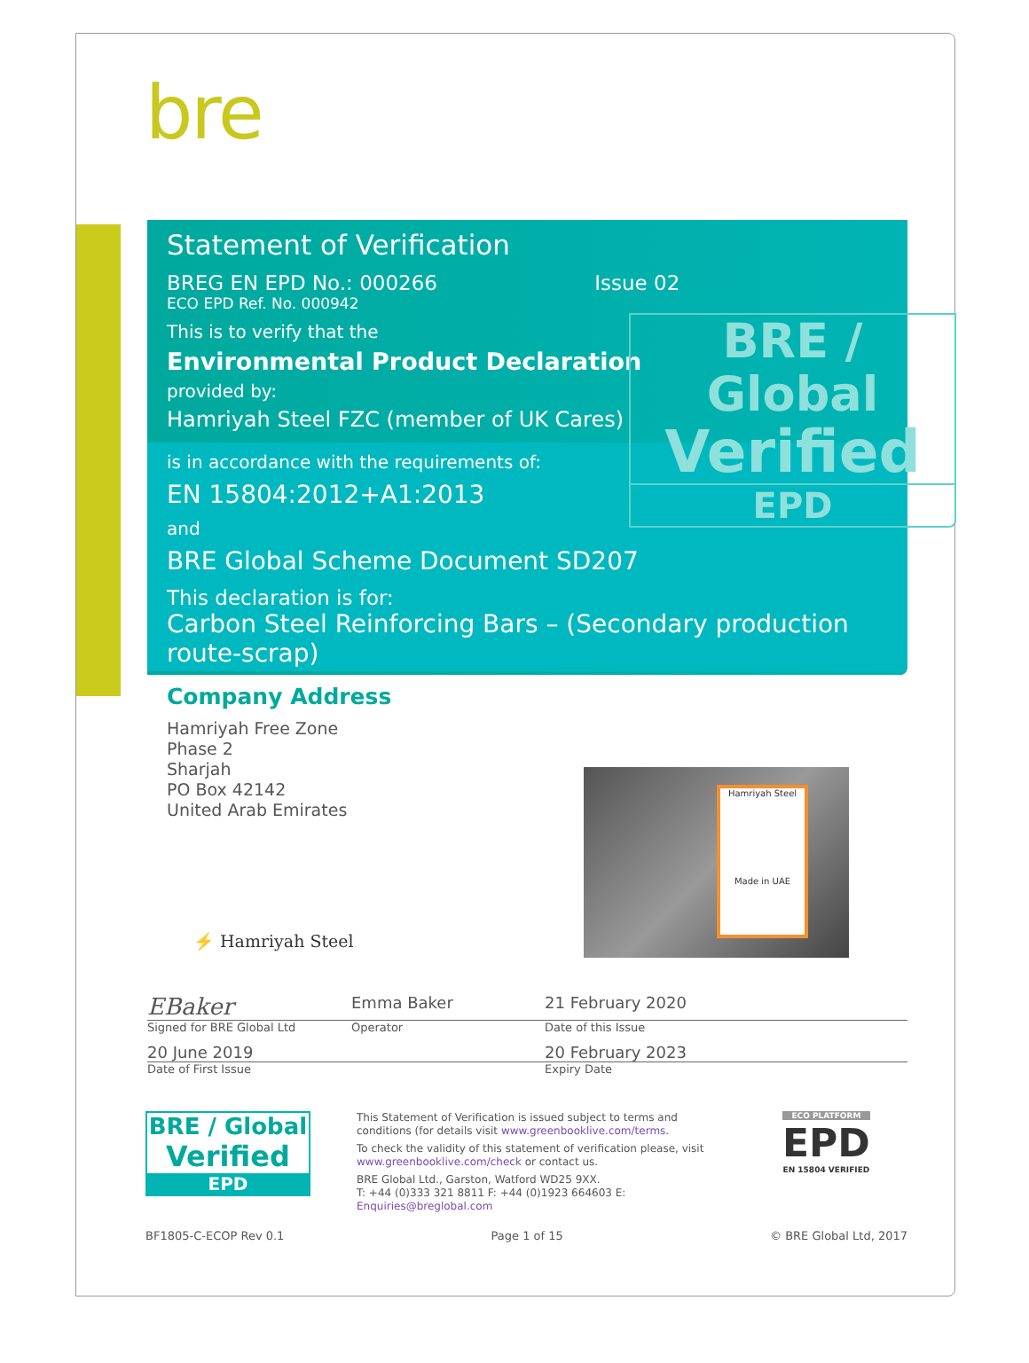bre
Statement of Verification
BREG EN EPD No.: 000266 Issue 02
ECO EPD Ref. No. 000942
This is to verify that the
Environmental Product Declaration
provided by:
Hamriyah Steel FZC (member of UK Cares)
BRE / Global
Verified
EPD
is in accordance with the requirements of:
EN 15804:2012+A1:2013
and
BRE Global Scheme Document SD207
This declaration is for:
Carbon Steel Reinforcing Bars – (Secondary production route-scrap)
Company Address
Hamriyah Free Zone
Phase 2
Sharjah
PO Box 42142
United Arab Emirates
⚡ Hamriyah Steel
Hamriyah Steel
Made in UAE
EBaker Emma Baker 21 February 2020
Signed for BRE Global Ltd Operator Date of this Issue
20 June 2019 20 February 2023
Date of First Issue Expiry Date
BRE / Global
Verified
EPD
This Statement of Verification is issued subject to terms and conditions (for details visit www.greenbooklive.com/terms.
To check the validity of this statement of verification please, visit www.greenbooklive.com/check or contact us.
BRE Global Ltd., Garston, Watford WD25 9XX.
T: +44 (0)333 321 8811 F: +44 (0)1923 664603 E: Enquiries@breglobal.com
ECO PLATFORM
EPD
EN 15804 VERIFIED
BF1805-C-ECOP Rev 0.1 Page 1 of 15 © BRE Global Ltd, 2017